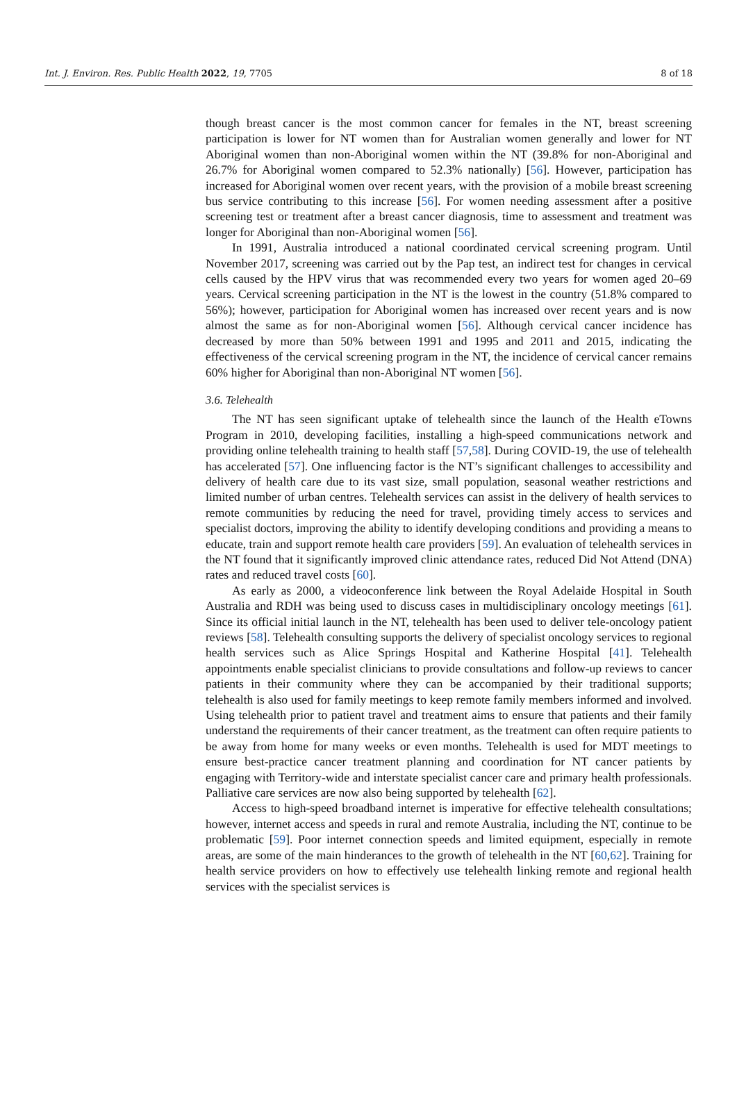Int. J. Environ. Res. Public Health 2022, 19, 7705 8 of 18
though breast cancer is the most common cancer for females in the NT, breast screening participation is lower for NT women than for Australian women generally and lower for NT Aboriginal women than non-Aboriginal women within the NT (39.8% for non-Aboriginal and 26.7% for Aboriginal women compared to 52.3% nationally) [56]. However, participation has increased for Aboriginal women over recent years, with the provision of a mobile breast screening bus service contributing to this increase [56]. For women needing assessment after a positive screening test or treatment after a breast cancer diagnosis, time to assessment and treatment was longer for Aboriginal than non-Aboriginal women [56].
In 1991, Australia introduced a national coordinated cervical screening program. Until November 2017, screening was carried out by the Pap test, an indirect test for changes in cervical cells caused by the HPV virus that was recommended every two years for women aged 20–69 years. Cervical screening participation in the NT is the lowest in the country (51.8% compared to 56%); however, participation for Aboriginal women has increased over recent years and is now almost the same as for non-Aboriginal women [56]. Although cervical cancer incidence has decreased by more than 50% between 1991 and 1995 and 2011 and 2015, indicating the effectiveness of the cervical screening program in the NT, the incidence of cervical cancer remains 60% higher for Aboriginal than non-Aboriginal NT women [56].
3.6. Telehealth
The NT has seen significant uptake of telehealth since the launch of the Health eTowns Program in 2010, developing facilities, installing a high-speed communications network and providing online telehealth training to health staff [57,58]. During COVID-19, the use of telehealth has accelerated [57]. One influencing factor is the NT’s significant challenges to accessibility and delivery of health care due to its vast size, small population, seasonal weather restrictions and limited number of urban centres. Telehealth services can assist in the delivery of health services to remote communities by reducing the need for travel, providing timely access to services and specialist doctors, improving the ability to identify developing conditions and providing a means to educate, train and support remote health care providers [59]. An evaluation of telehealth services in the NT found that it significantly improved clinic attendance rates, reduced Did Not Attend (DNA) rates and reduced travel costs [60].
As early as 2000, a videoconference link between the Royal Adelaide Hospital in South Australia and RDH was being used to discuss cases in multidisciplinary oncology meetings [61]. Since its official initial launch in the NT, telehealth has been used to deliver tele-oncology patient reviews [58]. Telehealth consulting supports the delivery of specialist oncology services to regional health services such as Alice Springs Hospital and Katherine Hospital [41]. Telehealth appointments enable specialist clinicians to provide consultations and follow-up reviews to cancer patients in their community where they can be accompanied by their traditional supports; telehealth is also used for family meetings to keep remote family members informed and involved. Using telehealth prior to patient travel and treatment aims to ensure that patients and their family understand the requirements of their cancer treatment, as the treatment can often require patients to be away from home for many weeks or even months. Telehealth is used for MDT meetings to ensure best-practice cancer treatment planning and coordination for NT cancer patients by engaging with Territory-wide and interstate specialist cancer care and primary health professionals. Palliative care services are now also being supported by telehealth [62].
Access to high-speed broadband internet is imperative for effective telehealth consultations; however, internet access and speeds in rural and remote Australia, including the NT, continue to be problematic [59]. Poor internet connection speeds and limited equipment, especially in remote areas, are some of the main hinderances to the growth of telehealth in the NT [60,62]. Training for health service providers on how to effectively use telehealth linking remote and regional health services with the specialist services is